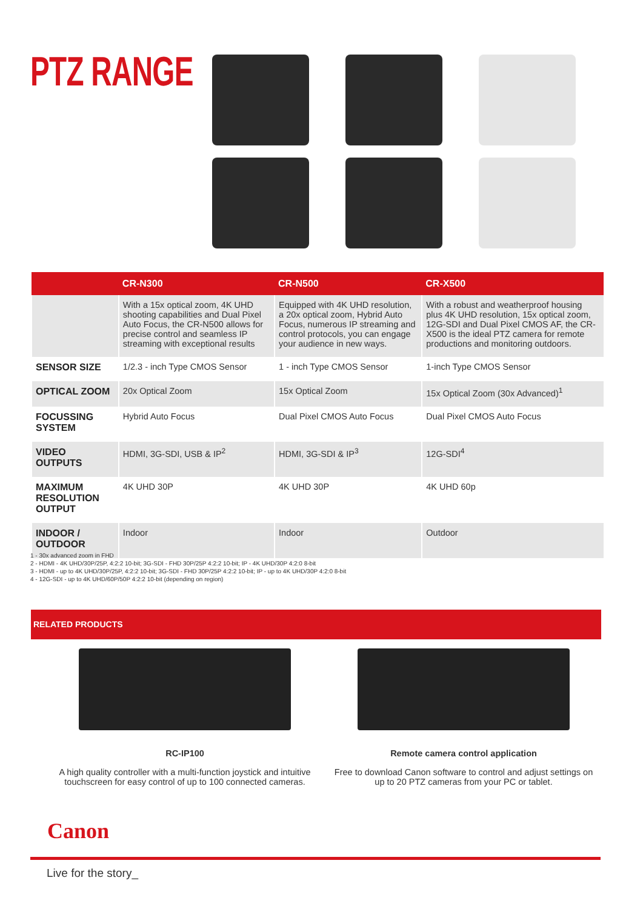PTZ RANGE
| | CR-N300 | CR-N500 | CR-X500 |
| --- | --- | --- | --- |
| | With a 15x optical zoom, 4K UHD shooting capabilities and Dual Pixel Auto Focus, the CR-N500 allows for precise control and seamless IP streaming with exceptional results | Equipped with 4K UHD resolution, a 20x optical zoom, Hybrid Auto Focus, numerous IP streaming and control protocols, you can engage your audience in new ways. | With a robust and weatherproof housing plus 4K UHD resolution, 15x optical zoom, 12G-SDI and Dual Pixel CMOS AF, the CR-X500 is the ideal PTZ camera for remote productions and monitoring outdoors. |
| SENSOR SIZE | 1/2.3 - inch Type CMOS Sensor | 1 - inch Type CMOS Sensor | 1-inch Type CMOS Sensor |
| OPTICAL ZOOM | 20x Optical Zoom | 15x Optical Zoom | 15x Optical Zoom (30x Advanced)<sup>1</sup> |
| FOCUSSING SYSTEM | Hybrid Auto Focus | Dual Pixel CMOS Auto Focus | Dual Pixel CMOS Auto Focus |
| VIDEO OUTPUTS | HDMI, 3G-SDI, USB & IP<sup>2</sup> | HDMI, 3G-SDI & IP<sup>3</sup> | 12G-SDI<sup>4</sup> |
| MAXIMUM RESOLUTION OUTPUT | 4K UHD 30P | 4K UHD 30P | 4K UHD 60p |
| INDOOR / OUTDOOR | Indoor | Indoor | Outdoor |
1 - 30x advanced zoom in FHD
2 - HDMI - 4K UHD/30P/25P, 4:2:2 10-bit; 3G-SDI - FHD 30P/25P 4:2:2 10-bit; IP - 4K UHD/30P 4:2:0 8-bit
3 - HDMI - up to 4K UHD/30P/25P, 4:2:2 10-bit; 3G-SDI - FHD 30P/25P 4:2:2 10-bit; IP - up to 4K UHD/30P 4:2:0 8-bit
4 - 12G-SDI - up to 4K UHD/60P/50P 4:2:2 10-bit (depending on region)
RELATED PRODUCTS
RC-IP100
A high quality controller with a multi-function joystick and intuitive touchscreen for easy control of up to 100 connected cameras.
Remote camera control application
Free to download Canon software to control and adjust settings on up to 20 PTZ cameras from your PC or tablet.
Canon
Live for the story_